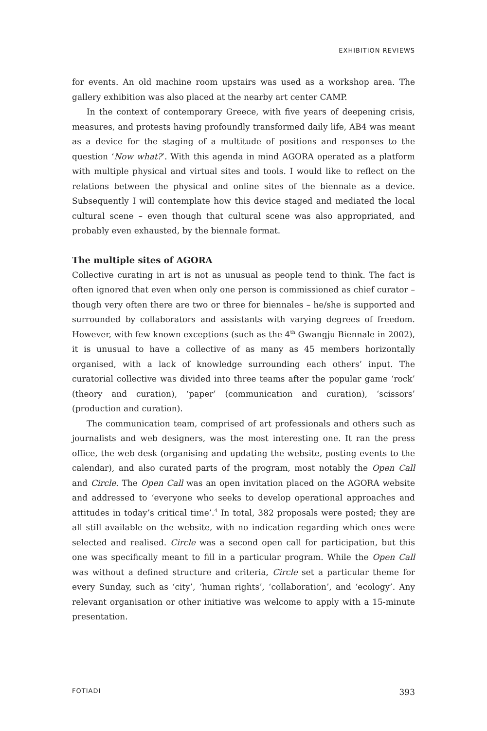EXHIBITION REVIEWS
for events. An old machine room upstairs was used as a workshop area. The gallery exhibition was also placed at the nearby art center CAMP.
In the context of contemporary Greece, with five years of deepening crisis, measures, and protests having profoundly transformed daily life, AB4 was meant as a device for the staging of a multitude of positions and responses to the question ‘Now what?’. With this agenda in mind AGORA operated as a platform with multiple physical and virtual sites and tools. I would like to reflect on the relations between the physical and online sites of the biennale as a device. Subsequently I will contemplate how this device staged and mediated the local cultural scene – even though that cultural scene was also appropriated, and probably even exhausted, by the biennale format.
The multiple sites of AGORA
Collective curating in art is not as unusual as people tend to think. The fact is often ignored that even when only one person is commissioned as chief curator – though very often there are two or three for biennales – he/she is supported and surrounded by collaborators and assistants with varying degrees of freedom. However, with few known exceptions (such as the 4<sup>th</sup> Gwangju Biennale in 2002), it is unusual to have a collective of as many as 45 members horizontally organised, with a lack of knowledge surrounding each others’ input. The curatorial collective was divided into three teams after the popular game ‘rock’ (theory and curation), ‘paper’ (communication and curation), ‘scissors’ (production and curation).
The communication team, comprised of art professionals and others such as journalists and web designers, was the most interesting one. It ran the press office, the web desk (organising and updating the website, posting events to the calendar), and also curated parts of the program, most notably the Open Call and Circle. The Open Call was an open invitation placed on the AGORA website and addressed to ‘everyone who seeks to develop operational approaches and attitudes in today’s critical time’.<sup>4</sup> In total, 382 proposals were posted; they are all still available on the website, with no indication regarding which ones were selected and realised. Circle was a second open call for participation, but this one was specifically meant to fill in a particular program. While the Open Call was without a defined structure and criteria, Circle set a particular theme for every Sunday, such as ‘city’, ‘human rights’, ‘collaboration’, and ‘ecology’. Any relevant organisation or other initiative was welcome to apply with a 15-minute presentation.
FOTIADI 393